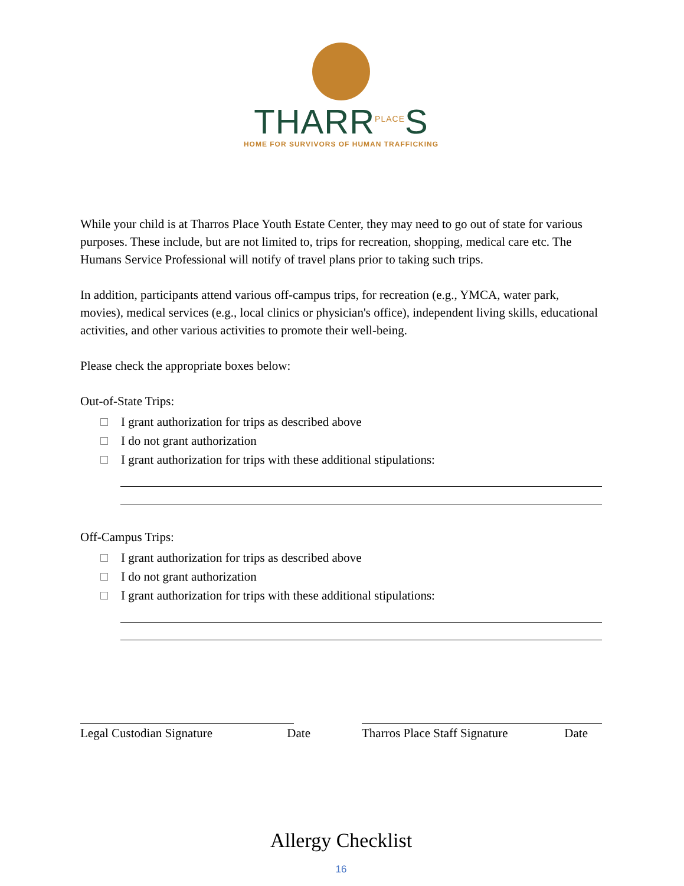THARR<sup>PLACE</sup>S
HOME FOR SURVIVORS OF HUMAN TRAFFICKING
While your child is at Tharros Place Youth Estate Center, they may need to go out of state for various purposes. These include, but are not limited to, trips for recreation, shopping, medical care etc. The Humans Service Professional will notify of travel plans prior to taking such trips.
In addition, participants attend various off-campus trips, for recreation (e.g., YMCA, water park, movies), medical services (e.g., local clinics or physician's office), independent living skills, educational activities, and other various activities to promote their well-being.
Please check the appropriate boxes below:
Out-of-State Trips:
I grant authorization for trips as described above
I do not grant authorization
I grant authorization for trips with these additional stipulations:
Off-Campus Trips:
I grant authorization for trips as described above
I do not grant authorization
I grant authorization for trips with these additional stipulations:
Legal Custodian Signature Date
Tharros Place Staff Signature Date
Allergy Checklist
16